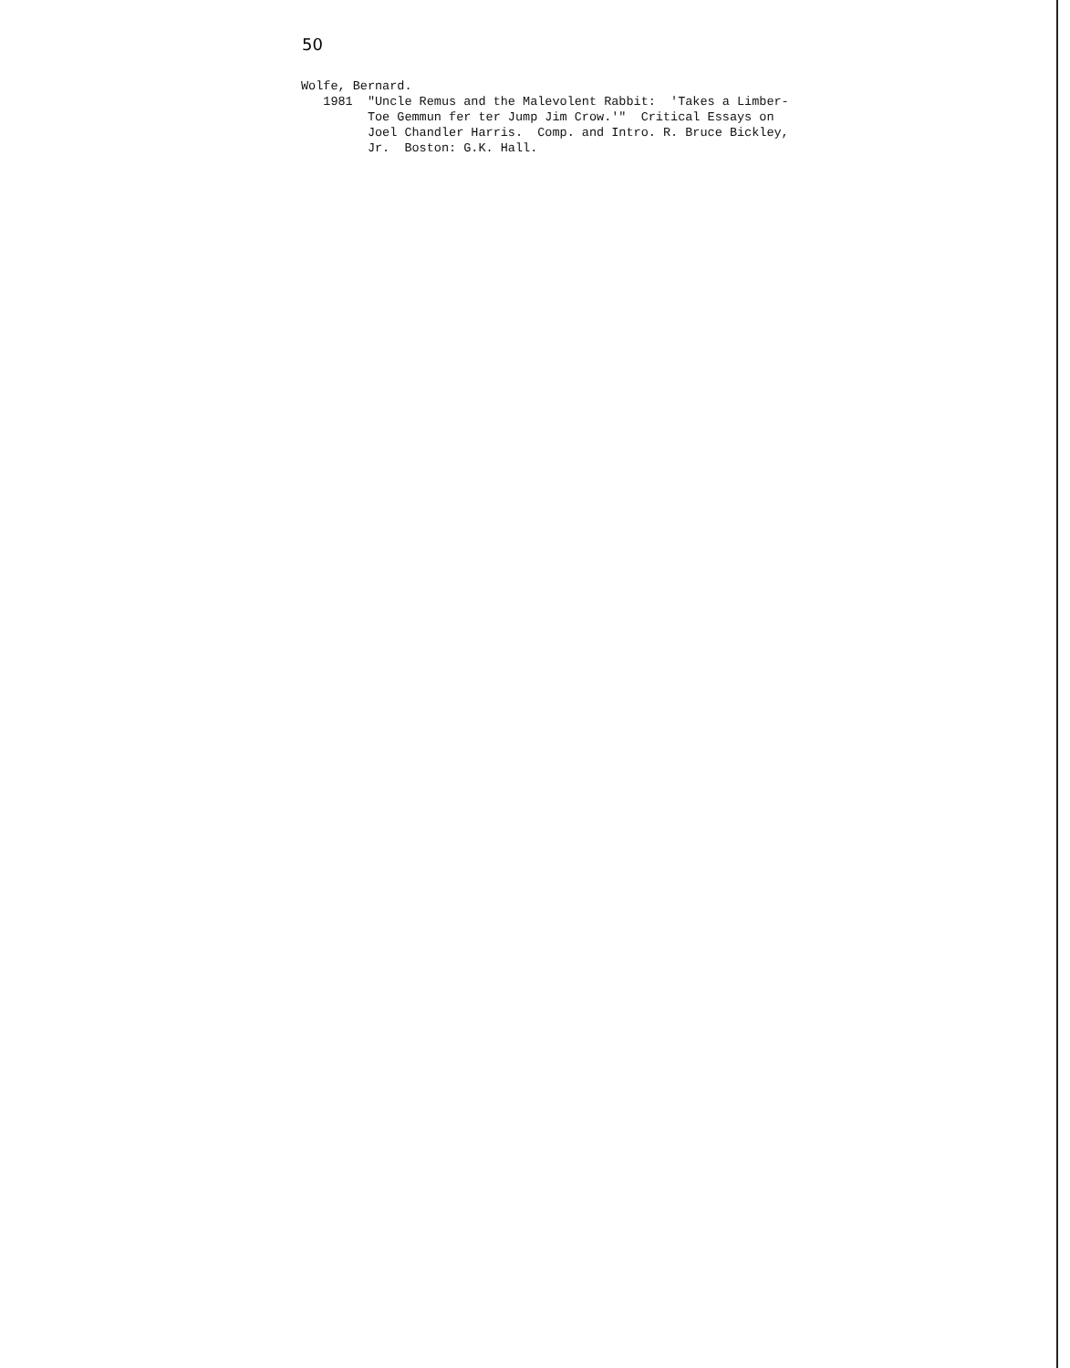50
Wolfe, Bernard. 1981 "Uncle Remus and the Malevolent Rabbit: 'Takes a Limber- Toe Gemmun fer ter Jump Jim Crow.'" Critical Essays on Joel Chandler Harris. Comp. and Intro. R. Bruce Bickley, Jr. Boston: G.K. Hall.